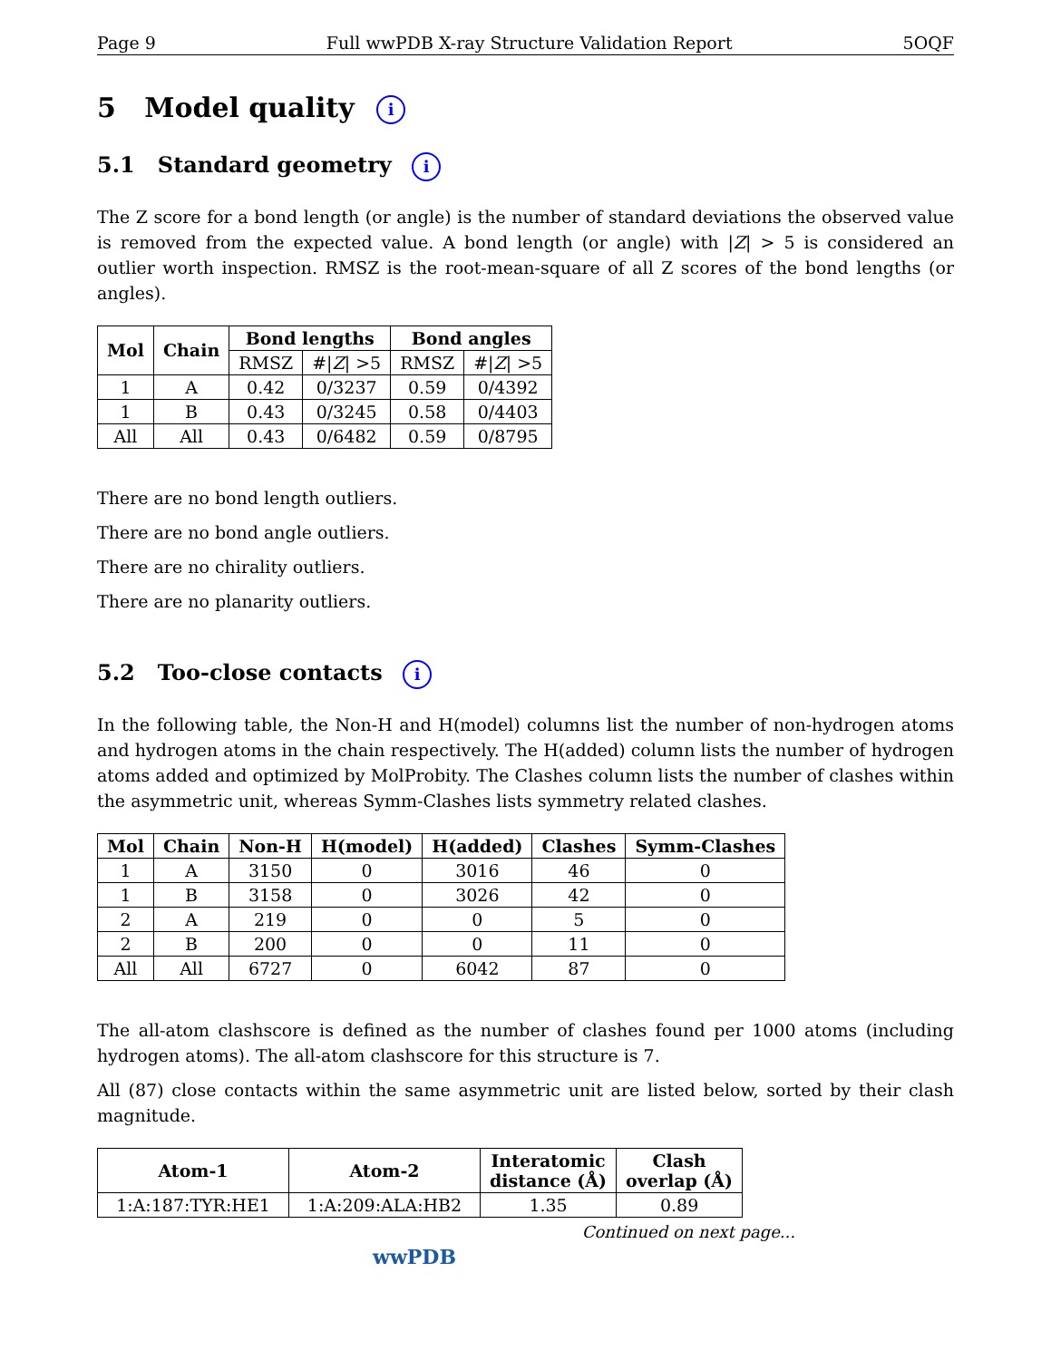Page 9 Full wwPDB X-ray Structure Validation Report 5OQF
5 Model quality i
5.1 Standard geometry i
The Z score for a bond length (or angle) is the number of standard deviations the observed value is removed from the expected value. A bond length (or angle) with |Z| > 5 is considered an outlier worth inspection. RMSZ is the root-mean-square of all Z scores of the bond lengths (or angles).
| Mol | Chain | Bond lengths | | Bond angles | |
| --- | --- | --- | --- | --- | --- |
| | | RMSZ | #/ Z / >5 | RMSZ | #/ Z / >5 |
| 1 | A | 0.42 | 0/3237 | 0.59 | 0/4392 |
| 1 | B | 0.43 | 0/3245 | 0.58 | 0/4403 |
| All | All | 0.43 | 0/6482 | 0.59 | 0/8795 |
There are no bond length outliers.
There are no bond angle outliers.
There are no chirality outliers.
There are no planarity outliers.
5.2 Too-close contacts i
In the following table, the Non-H and H(model) columns list the number of non-hydrogen atoms and hydrogen atoms in the chain respectively. The H(added) column lists the number of hydrogen atoms added and optimized by MolProbity. The Clashes column lists the number of clashes within the asymmetric unit, whereas Symm-Clashes lists symmetry related clashes.
| Mol | Chain | Non-H | H(model) | H(added) | Clashes | Symm-Clashes |
| --- | --- | --- | --- | --- | --- | --- |
| 1 | A | 3150 | 0 | 3016 | 46 | 0 |
| 1 | B | 3158 | 0 | 3026 | 42 | 0 |
| 2 | A | 219 | 0 | 0 | 5 | 0 |
| 2 | B | 200 | 0 | 0 | 11 | 0 |
| All | All | 6727 | 0 | 6042 | 87 | 0 |
The all-atom clashscore is defined as the number of clashes found per 1000 atoms (including hydrogen atoms). The all-atom clashscore for this structure is 7.
All (87) close contacts within the same asymmetric unit are listed below, sorted by their clash magnitude.
| Atom-1 | Atom-2 | Interatomic distance (Å) | Clash overlap (Å) |
| --- | --- | --- | --- |
| 1:A:187:TYR:HE1 | 1:A:209:ALA:HB2 | 1.35 | 0.89 |
Continued on next page...
wwPDB